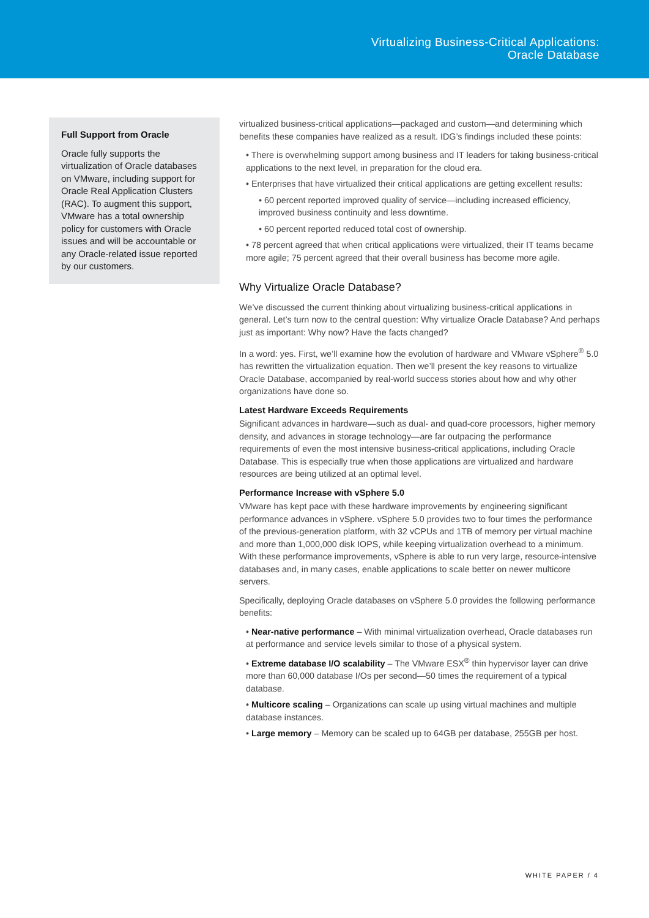Virtualizing Business-Critical Applications:
Oracle Database
Full Support from Oracle
Oracle fully supports the virtualization of Oracle databases on VMware, including support for Oracle Real Application Clusters (RAC). To augment this support, VMware has a total ownership policy for customers with Oracle issues and will be accountable or any Oracle-related issue reported by our customers.
virtualized business-critical applications—packaged and custom—and determining which benefits these companies have realized as a result. IDG’s findings included these points:
• There is overwhelming support among business and IT leaders for taking business-critical applications to the next level, in preparation for the cloud era.
• Enterprises that have virtualized their critical applications are getting excellent results:
• 60 percent reported improved quality of service—including increased efficiency, improved business continuity and less downtime.
• 60 percent reported reduced total cost of ownership.
• 78 percent agreed that when critical applications were virtualized, their IT teams became more agile; 75 percent agreed that their overall business has become more agile.
Why Virtualize Oracle Database?
We’ve discussed the current thinking about virtualizing business-critical applications in general. Let’s turn now to the central question: Why virtualize Oracle Database? And perhaps just as important: Why now? Have the facts changed?
In a word: yes. First, we’ll examine how the evolution of hardware and VMware vSphere<sup>®</sup> 5.0 has rewritten the virtualization equation. Then we’ll present the key reasons to virtualize Oracle Database, accompanied by real-world success stories about how and why other organizations have done so.
Latest Hardware Exceeds Requirements
Significant advances in hardware—such as dual- and quad-core processors, higher memory density, and advances in storage technology—are far outpacing the performance requirements of even the most intensive business-critical applications, including Oracle Database. This is especially true when those applications are virtualized and hardware resources are being utilized at an optimal level.
Performance Increase with vSphere 5.0
VMware has kept pace with these hardware improvements by engineering significant performance advances in vSphere. vSphere 5.0 provides two to four times the performance of the previous-generation platform, with 32 vCPUs and 1TB of memory per virtual machine and more than 1,000,000 disk IOPS, while keeping virtualization overhead to a minimum. With these performance improvements, vSphere is able to run very large, resource-intensive databases and, in many cases, enable applications to scale better on newer multicore servers.
Specifically, deploying Oracle databases on vSphere 5.0 provides the following performance benefits:
• Near-native performance – With minimal virtualization overhead, Oracle databases run at performance and service levels similar to those of a physical system.
• Extreme database I/O scalability – The VMware ESX<sup>®</sup> thin hypervisor layer can drive more than 60,000 database I/Os per second—50 times the requirement of a typical database.
• Multicore scaling – Organizations can scale up using virtual machines and multiple database instances.
• Large memory – Memory can be scaled up to 64GB per database, 255GB per host.
WHITE PAPER / 4